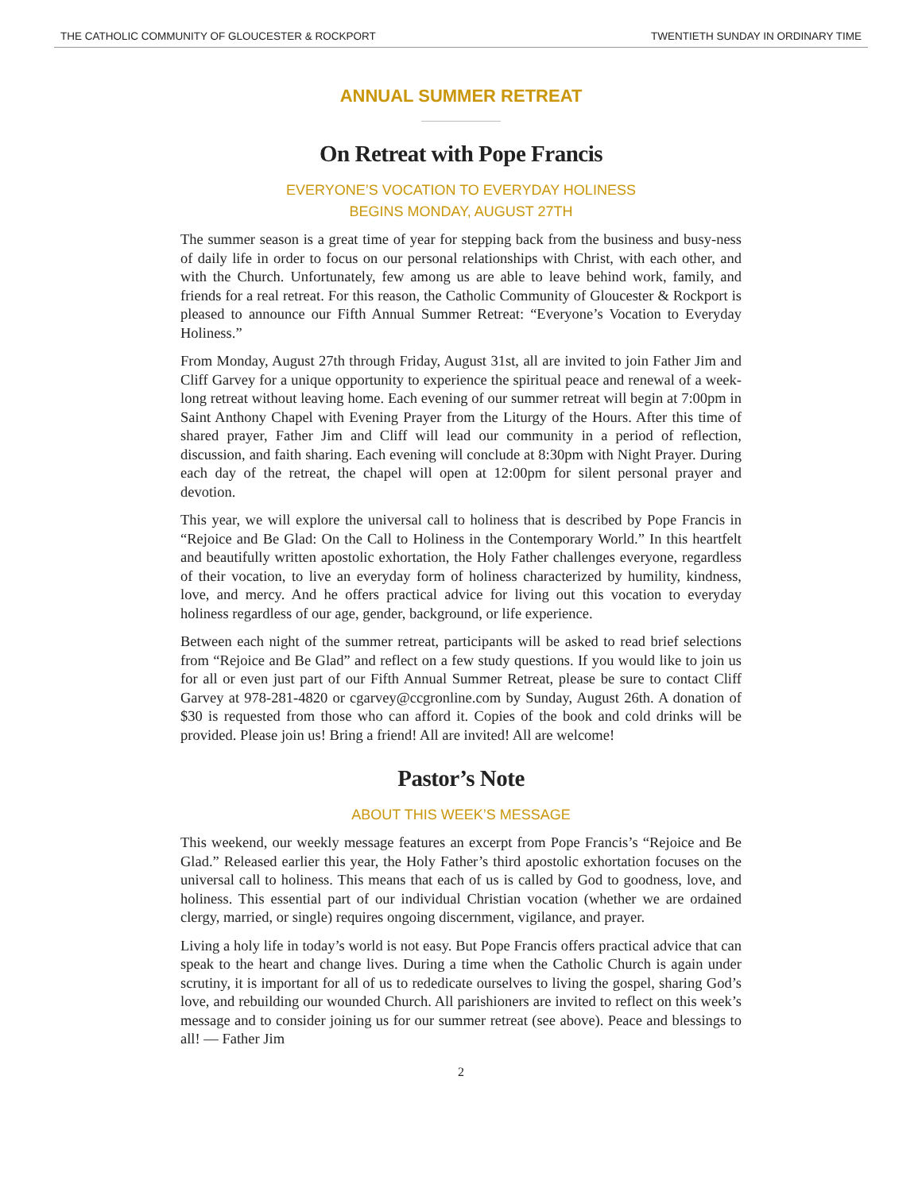THE CATHOLIC COMMUNITY OF GLOUCESTER & ROCKPORT TWENTIETH SUNDAY IN ORDINARY TIME
ANNUAL SUMMER RETREAT
On Retreat with Pope Francis
EVERYONE’S VOCATION TO EVERYDAY HOLINESS
BEGINS MONDAY, AUGUST 27TH
The summer season is a great time of year for stepping back from the business and busy-ness of daily life in order to focus on our personal relationships with Christ, with each other, and with the Church. Unfortunately, few among us are able to leave behind work, family, and friends for a real retreat. For this reason, the Catholic Community of Gloucester & Rockport is pleased to announce our Fifth Annual Summer Retreat: “Everyone’s Vocation to Everyday Holiness.”
From Monday, August 27th through Friday, August 31st, all are invited to join Father Jim and Cliff Garvey for a unique opportunity to experience the spiritual peace and renewal of a week-long retreat without leaving home. Each evening of our summer retreat will begin at 7:00pm in Saint Anthony Chapel with Evening Prayer from the Liturgy of the Hours. After this time of shared prayer, Father Jim and Cliff will lead our community in a period of reflection, discussion, and faith sharing. Each evening will conclude at 8:30pm with Night Prayer. During each day of the retreat, the chapel will open at 12:00pm for silent personal prayer and devotion.
This year, we will explore the universal call to holiness that is described by Pope Francis in “Rejoice and Be Glad: On the Call to Holiness in the Contemporary World.” In this heartfelt and beautifully written apostolic exhortation, the Holy Father challenges everyone, regardless of their vocation, to live an everyday form of holiness characterized by humility, kindness, love, and mercy. And he offers practical advice for living out this vocation to everyday holiness regardless of our age, gender, background, or life experience.
Between each night of the summer retreat, participants will be asked to read brief selections from “Rejoice and Be Glad” and reflect on a few study questions. If you would like to join us for all or even just part of our Fifth Annual Summer Retreat, please be sure to contact Cliff Garvey at 978-281-4820 or cgarvey@ccgronline.com by Sunday, August 26th. A donation of $30 is requested from those who can afford it. Copies of the book and cold drinks will be provided. Please join us! Bring a friend! All are invited! All are welcome!
Pastor’s Note
ABOUT THIS WEEK’S MESSAGE
This weekend, our weekly message features an excerpt from Pope Francis’s “Rejoice and Be Glad.” Released earlier this year, the Holy Father’s third apostolic exhortation focuses on the universal call to holiness. This means that each of us is called by God to goodness, love, and holiness. This essential part of our individual Christian vocation (whether we are ordained clergy, married, or single) requires ongoing discernment, vigilance, and prayer.
Living a holy life in today’s world is not easy. But Pope Francis offers practical advice that can speak to the heart and change lives. During a time when the Catholic Church is again under scrutiny, it is important for all of us to rededicate ourselves to living the gospel, sharing God’s love, and rebuilding our wounded Church. All parishioners are invited to reflect on this week’s message and to consider joining us for our summer retreat (see above). Peace and blessings to all! — Father Jim
2